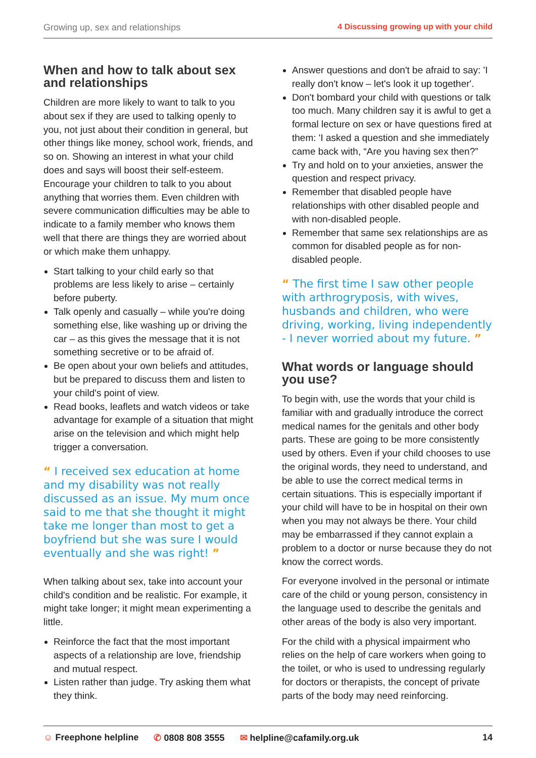Growing up, sex and relationships 4 Discussing growing up with your child
When and how to talk about sex and relationships
Children are more likely to want to talk to you about sex if they are used to talking openly to you, not just about their condition in general, but other things like money, school work, friends, and so on. Showing an interest in what your child does and says will boost their self-esteem. Encourage your children to talk to you about anything that worries them. Even children with severe communication difficulties may be able to indicate to a family member who knows them well that there are things they are worried about or which make them unhappy.
Start talking to your child early so that problems are less likely to arise – certainly before puberty.
Talk openly and casually – while you're doing something else, like washing up or driving the car – as this gives the message that it is not something secretive or to be afraid of.
Be open about your own beliefs and attitudes, but be prepared to discuss them and listen to your child's point of view.
Read books, leaflets and watch videos or take advantage for example of a situation that might arise on the television and which might help trigger a conversation.
“ I received sex education at home and my disability was not really discussed as an issue. My mum once said to me that she thought it might take me longer than most to get a boyfriend but she was sure I would eventually and she was right! ”
When talking about sex, take into account your child's condition and be realistic. For example, it might take longer; it might mean experimenting a little.
Reinforce the fact that the most important aspects of a relationship are love, friendship and mutual respect.
Listen rather than judge. Try asking them what they think.
Answer questions and don't be afraid to say: 'I really don't know – let's look it up together'.
Don't bombard your child with questions or talk too much. Many children say it is awful to get a formal lecture on sex or have questions fired at them: 'I asked a question and she immediately came back with, “Are you having sex then?”
Try and hold on to your anxieties, answer the question and respect privacy.
Remember that disabled people have relationships with other disabled people and with non-disabled people.
Remember that same sex relationships are as common for disabled people as for non-disabled people.
“ The first time I saw other people with arthrogryposis, with wives, husbands and children, who were driving, working, living independently - I never worried about my future. ”
What words or language should you use?
To begin with, use the words that your child is familiar with and gradually introduce the correct medical names for the genitals and other body parts. These are going to be more consistently used by others. Even if your child chooses to use the original words, they need to understand, and be able to use the correct medical terms in certain situations. This is especially important if your child will have to be in hospital on their own when you may not always be there. Your child may be embarrassed if they cannot explain a problem to a doctor or nurse because they do not know the correct words.
For everyone involved in the personal or intimate care of the child or young person, consistency in the language used to describe the genitals and other areas of the body is also very important.
For the child with a physical impairment who relies on the help of care workers when going to the toilet, or who is used to undressing regularly for doctors or therapists, the concept of private parts of the body may need reinforcing.
☺ Freephone helpline ✆ 0808 808 3555 ✉ helpline@cafamily.org.uk 14